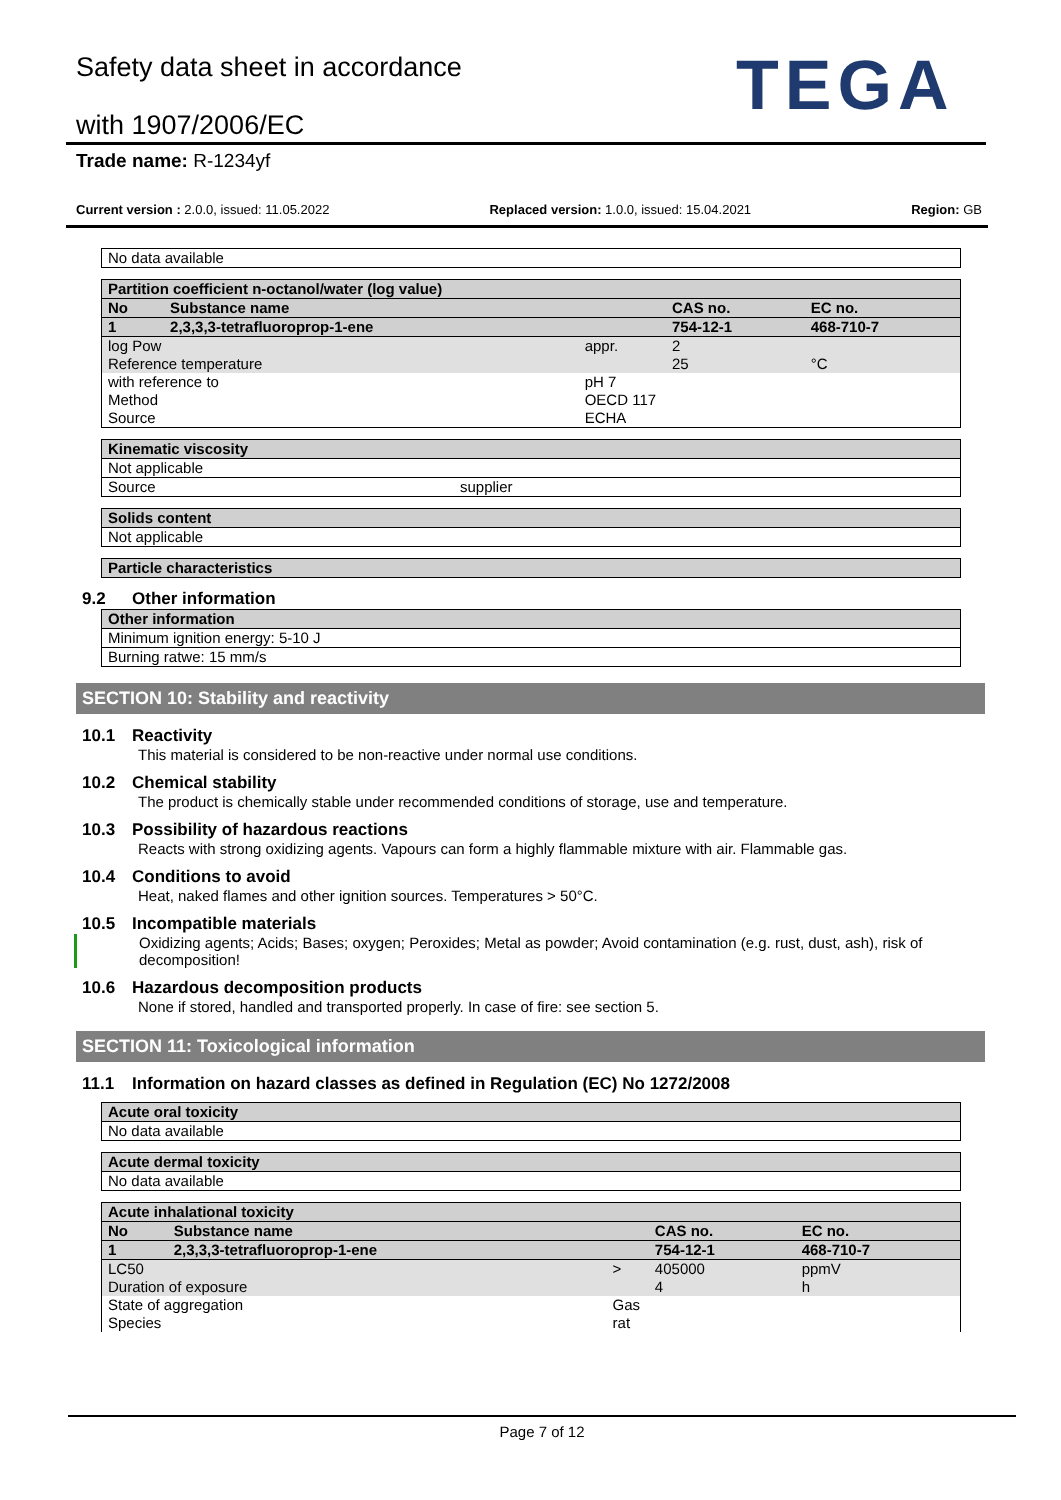Safety data sheet in accordance
with 1907/2006/EC TEGA
Trade name: R-1234yf
Current version : 2.0.0, issued: 11.05.2022 Replaced version: 1.0.0, issued: 15.04.2021 Region: GB
| No data available |
| Partition coefficient n-octanol/water (log value) | | | | |
| No | Substance name | | CAS no. | EC no. |
| 1 | 2,3,3,3-tetrafluoroprop-1-ene | | 754-12-1 | 468-710-7 |
| log Pow Reference temperature | | appr. | 2 25 | °C |
| with reference to Method Source | | pH 7 OECD 117 ECHA | | |
| Kinematic viscosity | |
| Not applicable | |
| Source | supplier |
| Solids content |
| Not applicable |
| Particle characteristics |
9.2 Other information
| Other information |
| Minimum ignition energy: 5-10 J |
| Burning ratwe: 15 mm/s |
SECTION 10: Stability and reactivity
10.1 Reactivity
This material is considered to be non-reactive under normal use conditions.
10.2 Chemical stability
The product is chemically stable under recommended conditions of storage, use and temperature.
10.3 Possibility of hazardous reactions
Reacts with strong oxidizing agents. Vapours can form a highly flammable mixture with air. Flammable gas.
10.4 Conditions to avoid
Heat, naked flames and other ignition sources. Temperatures > 50°C.
10.5 Incompatible materials
Oxidizing agents; Acids; Bases; oxygen; Peroxides; Metal as powder; Avoid contamination (e.g. rust, dust, ash), risk of decomposition!
10.6 Hazardous decomposition products
None if stored, handled and transported properly. In case of fire: see section 5.
SECTION 11: Toxicological information
11.1 Information on hazard classes as defined in Regulation (EC) No 1272/2008
| Acute oral toxicity |
| No data available |
| Acute dermal toxicity |
| No data available |
| Acute inhalational toxicity | | | | |
| No | Substance name | | CAS no. | EC no. |
| 1 | 2,3,3,3-tetrafluoroprop-1-ene | | 754-12-1 | 468-710-7 |
| LC50 Duration of exposure | | > | 405000 4 | ppmV h |
| State of aggregation Species | | Gas rat | | |
Page 7 of 12